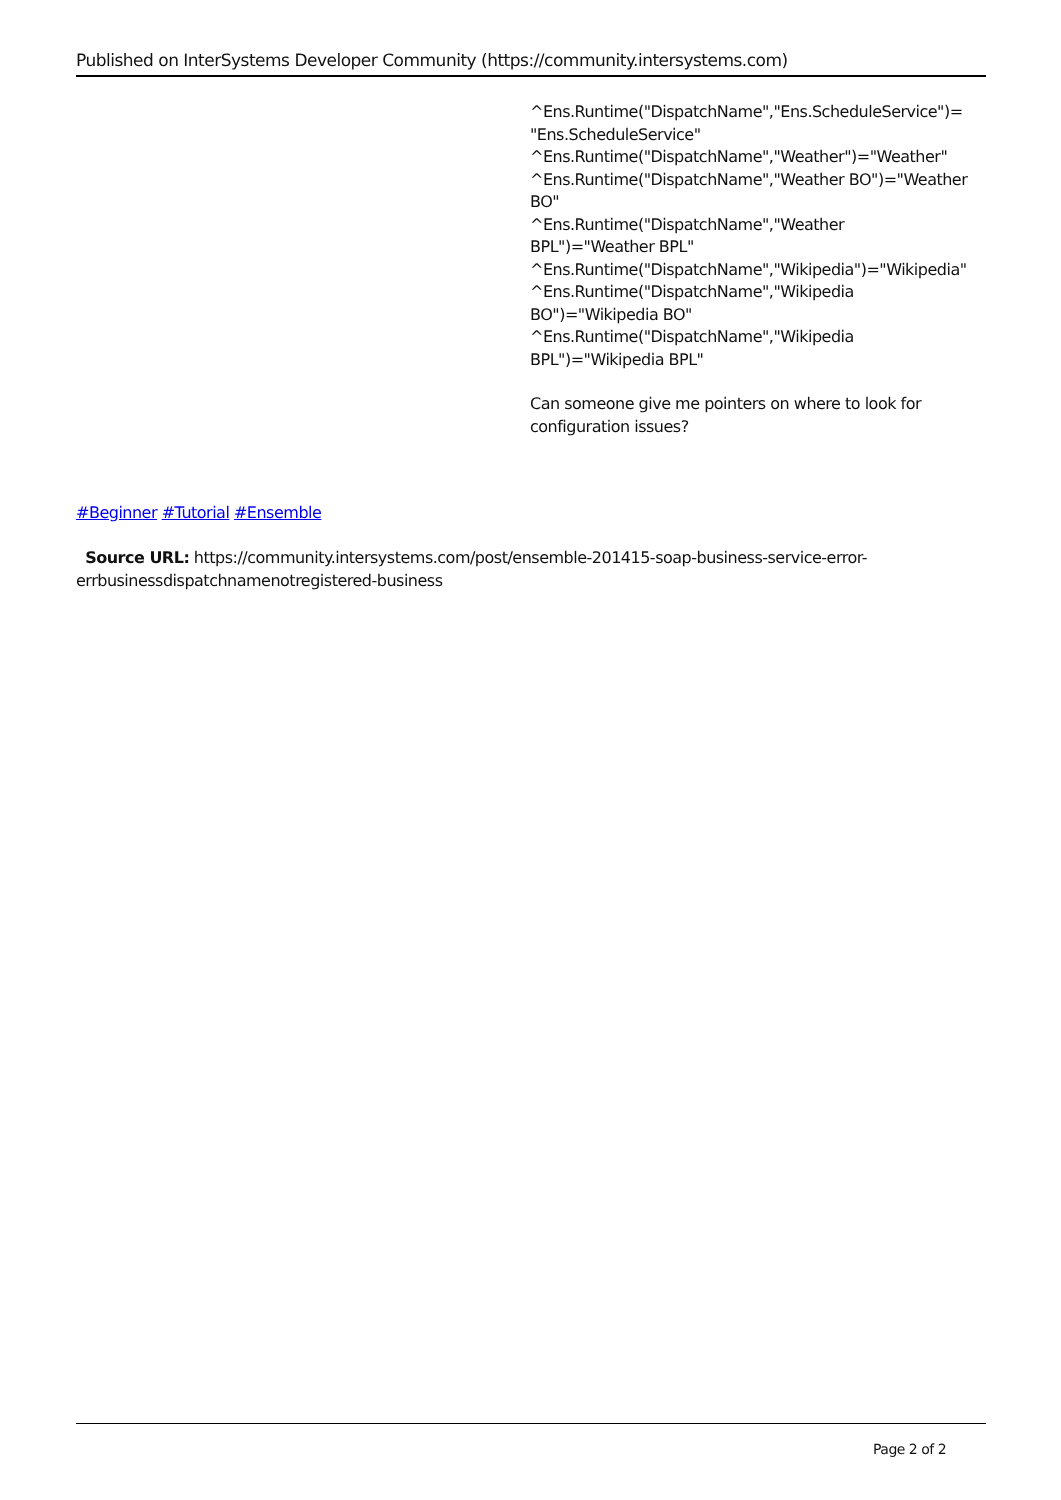Published on InterSystems Developer Community (https://community.intersystems.com)
^Ens.Runtime("DispatchName","Ens.ScheduleService")=
"Ens.ScheduleService"
^Ens.Runtime("DispatchName","Weather")="Weather"
^Ens.Runtime("DispatchName","Weather BO")="Weather
BO"
^Ens.Runtime("DispatchName","Weather
BPL")="Weather BPL"
^Ens.Runtime("DispatchName","Wikipedia")="Wikipedia"
^Ens.Runtime("DispatchName","Wikipedia
BO")="Wikipedia BO"
^Ens.Runtime("DispatchName","Wikipedia
BPL")="Wikipedia BPL"
Can someone give me pointers on where to look for configuration issues?
#Beginner #Tutorial #Ensemble
Source URL: https://community.intersystems.com/post/ensemble-201415-soap-business-service-error-errbusinessdispatchnamenotregistered-business
Page 2 of 2